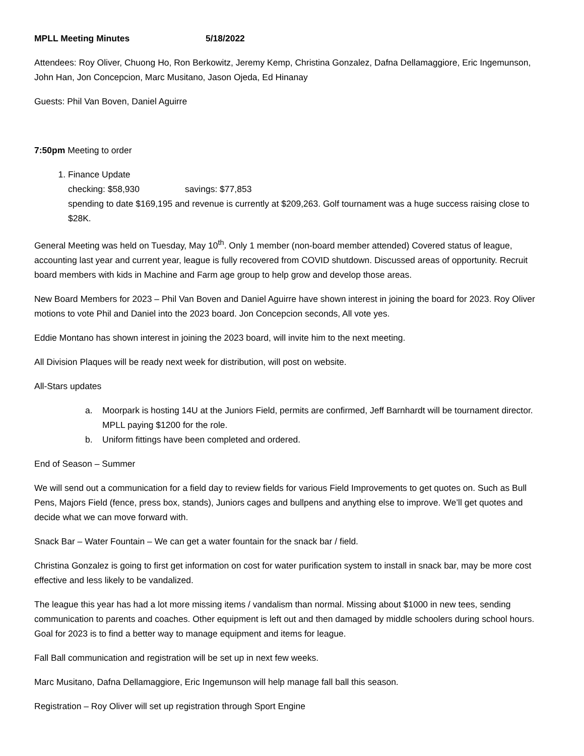MPLL Meeting Minutes 5/18/2022
Attendees: Roy Oliver, Chuong Ho, Ron Berkowitz, Jeremy Kemp, Christina Gonzalez, Dafna Dellamaggiore, Eric Ingemunson, John Han, Jon Concepcion, Marc Musitano, Jason Ojeda, Ed Hinanay
Guests: Phil Van Boven, Daniel Aguirre
7:50pm Meeting to order
1. Finance Update
checking: $58,930 savings: $77,853
spending to date $169,195 and revenue is currently at $209,263. Golf tournament was a huge success raising close to $28K.
General Meeting was held on Tuesday, May 10<sup>th</sup>. Only 1 member (non-board member attended) Covered status of league, accounting last year and current year, league is fully recovered from COVID shutdown. Discussed areas of opportunity. Recruit board members with kids in Machine and Farm age group to help grow and develop those areas.
New Board Members for 2023 – Phil Van Boven and Daniel Aguirre have shown interest in joining the board for 2023. Roy Oliver motions to vote Phil and Daniel into the 2023 board. Jon Concepcion seconds, All vote yes.
Eddie Montano has shown interest in joining the 2023 board, will invite him to the next meeting.
All Division Plaques will be ready next week for distribution, will post on website.
All-Stars updates
a. Moorpark is hosting 14U at the Juniors Field, permits are confirmed, Jeff Barnhardt will be tournament director. MPLL paying $1200 for the role.
b. Uniform fittings have been completed and ordered.
End of Season – Summer
We will send out a communication for a field day to review fields for various Field Improvements to get quotes on. Such as Bull Pens, Majors Field (fence, press box, stands), Juniors cages and bullpens and anything else to improve. We’ll get quotes and decide what we can move forward with.
Snack Bar – Water Fountain – We can get a water fountain for the snack bar / field.
Christina Gonzalez is going to first get information on cost for water purification system to install in snack bar, may be more cost effective and less likely to be vandalized.
The league this year has had a lot more missing items / vandalism than normal. Missing about $1000 in new tees, sending communication to parents and coaches. Other equipment is left out and then damaged by middle schoolers during school hours. Goal for 2023 is to find a better way to manage equipment and items for league.
Fall Ball communication and registration will be set up in next few weeks.
Marc Musitano, Dafna Dellamaggiore, Eric Ingemunson will help manage fall ball this season.
Registration – Roy Oliver will set up registration through Sport Engine